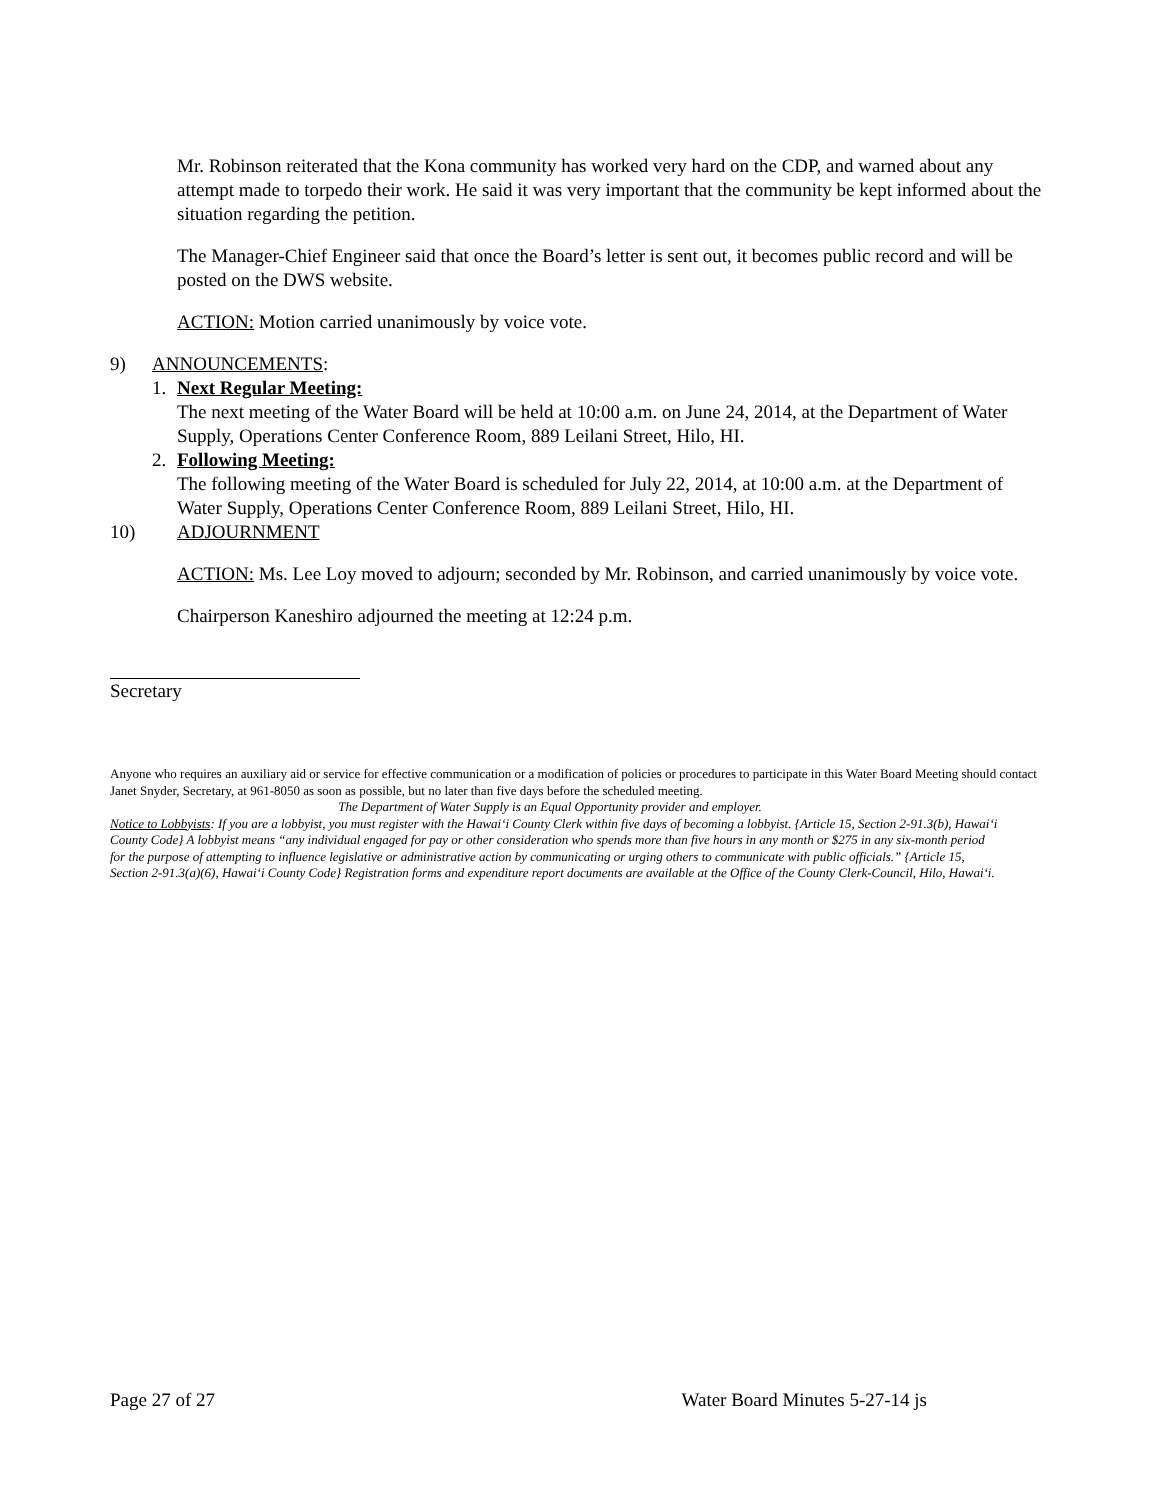Mr. Robinson reiterated that the Kona community has worked very hard on the CDP, and warned about any attempt made to torpedo their work. He said it was very important that the community be kept informed about the situation regarding the petition.
The Manager-Chief Engineer said that once the Board’s letter is sent out, it becomes public record and will be posted on the DWS website.
ACTION: Motion carried unanimously by voice vote.
9) ANNOUNCEMENTS:
1. Next Regular Meeting:
The next meeting of the Water Board will be held at 10:00 a.m. on June 24, 2014, at the Department of Water Supply, Operations Center Conference Room, 889 Leilani Street, Hilo, HI.
2. Following Meeting:
The following meeting of the Water Board is scheduled for July 22, 2014, at 10:00 a.m. at the Department of Water Supply, Operations Center Conference Room, 889 Leilani Street, Hilo, HI.
10) ADJOURNMENT
ACTION: Ms. Lee Loy moved to adjourn; seconded by Mr. Robinson, and carried unanimously by voice vote.
Chairperson Kaneshiro adjourned the meeting at 12:24 p.m.
Secretary
Anyone who requires an auxiliary aid or service for effective communication or a modification of policies or procedures to participate in this Water Board Meeting should contact Janet Snyder, Secretary, at 961-8050 as soon as possible, but no later than five days before the scheduled meeting.
The Department of Water Supply is an Equal Opportunity provider and employer.
Notice to Lobbyists: If you are a lobbyist, you must register with the Hawai‘i County Clerk within five days of becoming a lobbyist. {Article 15, Section 2-91.3(b), Hawai‘i County Code} A lobbyist means “any individual engaged for pay or other consideration who spends more than five hours in any month or $275 in any six-month period for the purpose of attempting to influence legislative or administrative action by communicating or urging others to communicate with public officials.” {Article 15, Section 2-91.3(a)(6), Hawai‘i County Code} Registration forms and expenditure report documents are available at the Office of the County Clerk-Council, Hilo, Hawai‘i.
Page 27 of 27 Water Board Minutes 5-27-14 js